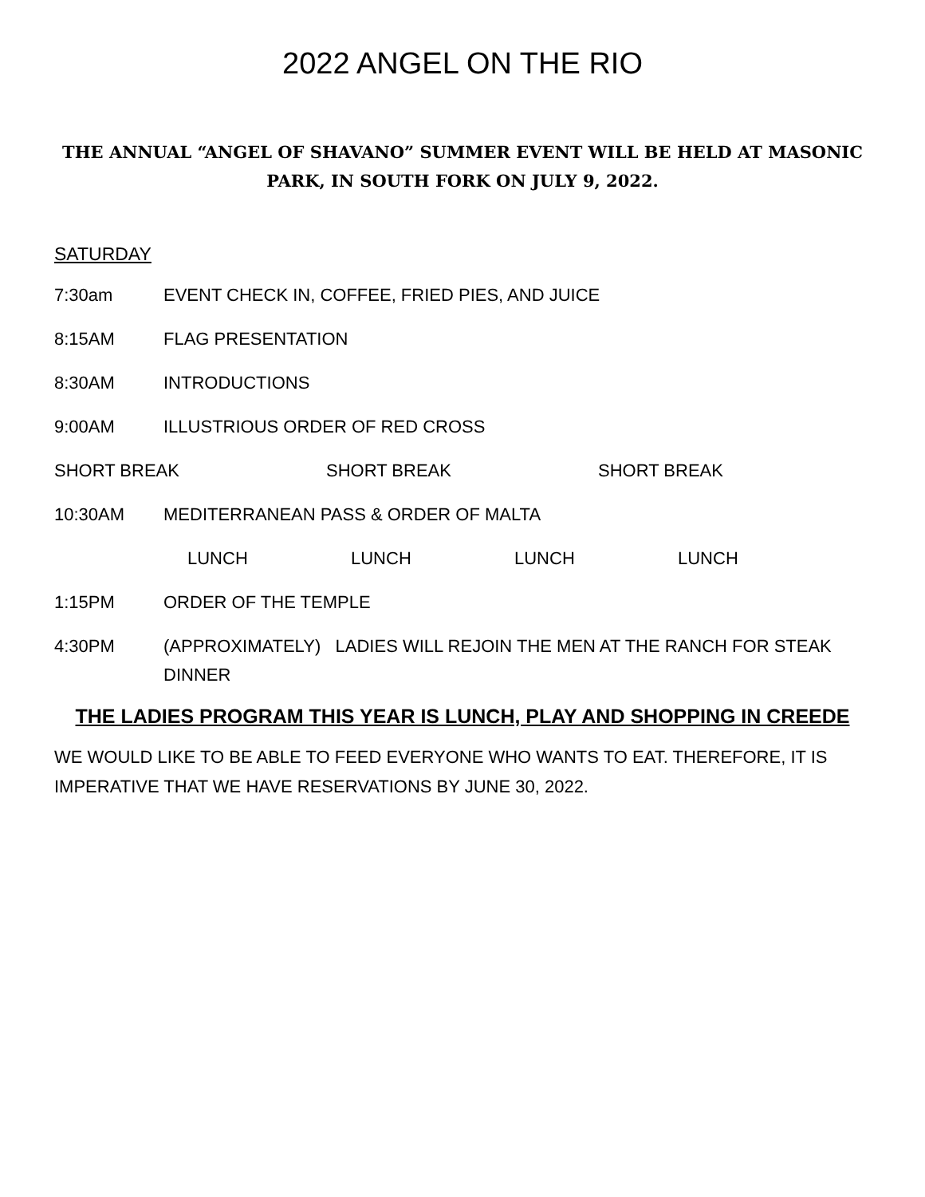2022 ANGEL ON THE RIO
THE ANNUAL “ANGEL OF SHAVANO” SUMMER EVENT WILL BE HELD AT MASONIC PARK, IN SOUTH FORK ON JULY 9, 2022.
SATURDAY
7:30am EVENT CHECK IN, COFFEE, FRIED PIES, AND JUICE
8:15AM FLAG PRESENTATION
8:30AM INTRODUCTIONS
9:00AM ILLUSTRIOUS ORDER OF RED CROSS
SHORT BREAK SHORT BREAK SHORT BREAK
10:30AM MEDITERRANEAN PASS & ORDER OF MALTA
LUNCH LUNCH LUNCH LUNCH
1:15PM ORDER OF THE TEMPLE
4:30PM (APPROXIMATELY) LADIES WILL REJOIN THE MEN AT THE RANCH FOR STEAK DINNER
THE LADIES PROGRAM THIS YEAR IS LUNCH, PLAY AND SHOPPING IN CREEDE
WE WOULD LIKE TO BE ABLE TO FEED EVERYONE WHO WANTS TO EAT. THEREFORE, IT IS IMPERATIVE THAT WE HAVE RESERVATIONS BY JUNE 30, 2022.